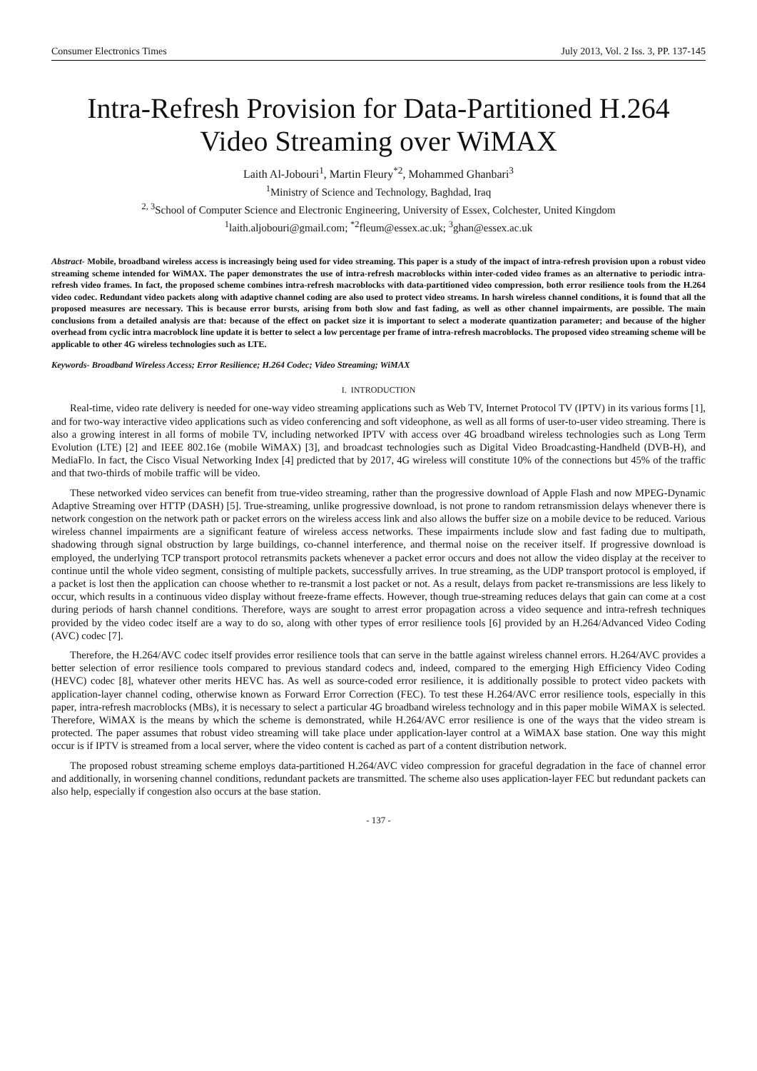Consumer Electronics Times July 2013, Vol. 2 Iss. 3, PP. 137-145
Intra-Refresh Provision for Data-Partitioned H.264 Video Streaming over WiMAX
Laith Al-Jobouri<sup>1</sup>, Martin Fleury<sup>*2</sup>, Mohammed Ghanbari<sup>3</sup>
<sup>1</sup> Ministry of Science and Technology, Baghdad, Iraq
<sup>2, 3</sup>School of Computer Science and Electronic Engineering, University of Essex, Colchester, United Kingdom
<sup>1</sup> laith.aljobouri@gmail.com; <sup>*2</sup>fleum@essex.ac.uk; <sup>3</sup>ghan@essex.ac.uk
Abstract- Mobile, broadband wireless access is increasingly being used for video streaming. This paper is a study of the impact of intra-refresh provision upon a robust video streaming scheme intended for WiMAX. The paper demonstrates the use of intra-refresh macroblocks within inter-coded video frames as an alternative to periodic intra-refresh video frames. In fact, the proposed scheme combines intra-refresh macroblocks with data-partitioned video compression, both error resilience tools from the H.264 video codec. Redundant video packets along with adaptive channel coding are also used to protect video streams. In harsh wireless channel conditions, it is found that all the proposed measures are necessary. This is because error bursts, arising from both slow and fast fading, as well as other channel impairments, are possible. The main conclusions from a detailed analysis are that: because of the effect on packet size it is important to select a moderate quantization parameter; and because of the higher overhead from cyclic intra macroblock line update it is better to select a low percentage per frame of intra-refresh macroblocks. The proposed video streaming scheme will be applicable to other 4G wireless technologies such as LTE.
Keywords- Broadband Wireless Access; Error Resilience; H.264 Codec; Video Streaming; WiMAX
I. INTRODUCTION
Real-time, video rate delivery is needed for one-way video streaming applications such as Web TV, Internet Protocol TV (IPTV) in its various forms [1], and for two-way interactive video applications such as video conferencing and soft videophone, as well as all forms of user-to-user video streaming. There is also a growing interest in all forms of mobile TV, including networked IPTV with access over 4G broadband wireless technologies such as Long Term Evolution (LTE) [2] and IEEE 802.16e (mobile WiMAX) [3], and broadcast technologies such as Digital Video Broadcasting-Handheld (DVB-H), and MediaFlo. In fact, the Cisco Visual Networking Index [4] predicted that by 2017, 4G wireless will constitute 10% of the connections but 45% of the traffic and that two-thirds of mobile traffic will be video.
These networked video services can benefit from true-video streaming, rather than the progressive download of Apple Flash and now MPEG-Dynamic Adaptive Streaming over HTTP (DASH) [5]. True-streaming, unlike progressive download, is not prone to random retransmission delays whenever there is network congestion on the network path or packet errors on the wireless access link and also allows the buffer size on a mobile device to be reduced. Various wireless channel impairments are a significant feature of wireless access networks. These impairments include slow and fast fading due to multipath, shadowing through signal obstruction by large buildings, co-channel interference, and thermal noise on the receiver itself. If progressive download is employed, the underlying TCP transport protocol retransmits packets whenever a packet error occurs and does not allow the video display at the receiver to continue until the whole video segment, consisting of multiple packets, successfully arrives. In true streaming, as the UDP transport protocol is employed, if a packet is lost then the application can choose whether to re-transmit a lost packet or not. As a result, delays from packet re-transmissions are less likely to occur, which results in a continuous video display without freeze-frame effects. However, though true-streaming reduces delays that gain can come at a cost during periods of harsh channel conditions. Therefore, ways are sought to arrest error propagation across a video sequence and intra-refresh techniques provided by the video codec itself are a way to do so, along with other types of error resilience tools [6] provided by an H.264/Advanced Video Coding (AVC) codec [7].
Therefore, the H.264/AVC codec itself provides error resilience tools that can serve in the battle against wireless channel errors. H.264/AVC provides a better selection of error resilience tools compared to previous standard codecs and, indeed, compared to the emerging High Efficiency Video Coding (HEVC) codec [8], whatever other merits HEVC has. As well as source-coded error resilience, it is additionally possible to protect video packets with application-layer channel coding, otherwise known as Forward Error Correction (FEC). To test these H.264/AVC error resilience tools, especially in this paper, intra-refresh macroblocks (MBs), it is necessary to select a particular 4G broadband wireless technology and in this paper mobile WiMAX is selected. Therefore, WiMAX is the means by which the scheme is demonstrated, while H.264/AVC error resilience is one of the ways that the video stream is protected. The paper assumes that robust video streaming will take place under application-layer control at a WiMAX base station. One way this might occur is if IPTV is streamed from a local server, where the video content is cached as part of a content distribution network.
The proposed robust streaming scheme employs data-partitioned H.264/AVC video compression for graceful degradation in the face of channel error and additionally, in worsening channel conditions, redundant packets are transmitted. The scheme also uses application-layer FEC but redundant packets can also help, especially if congestion also occurs at the base station.
- 137 -